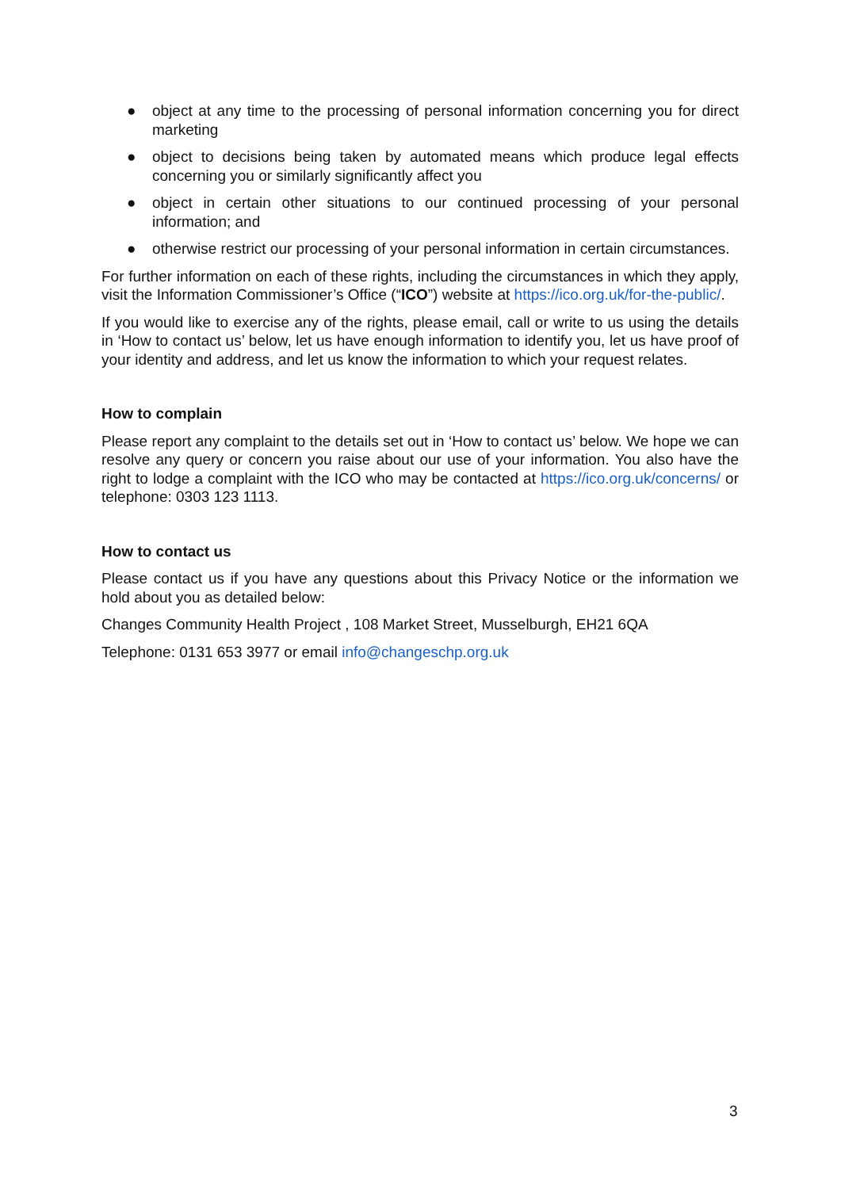● object at any time to the processing of personal information concerning you for direct marketing
● object to decisions being taken by automated means which produce legal effects concerning you or similarly significantly affect you
● object in certain other situations to our continued processing of your personal information; and
● otherwise restrict our processing of your personal information in certain circumstances.
For further information on each of these rights, including the circumstances in which they apply, visit the Information Commissioner’s Office (“ICO”) website at https://ico.org.uk/for-the-public/.
If you would like to exercise any of the rights, please email, call or write to us using the details in ‘How to contact us’ below, let us have enough information to identify you, let us have proof of your identity and address, and let us know the information to which your request relates.
How to complain
Please report any complaint to the details set out in ‘How to contact us’ below. We hope we can resolve any query or concern you raise about our use of your information. You also have the right to lodge a complaint with the ICO who may be contacted at https://ico.org.uk/concerns/ or telephone: 0303 123 1113.
How to contact us
Please contact us if you have any questions about this Privacy Notice or the information we hold about you as detailed below:
Changes Community Health Project , 108 Market Street, Musselburgh, EH21 6QA
Telephone: 0131 653 3977 or email info@changeschp.org.uk
3